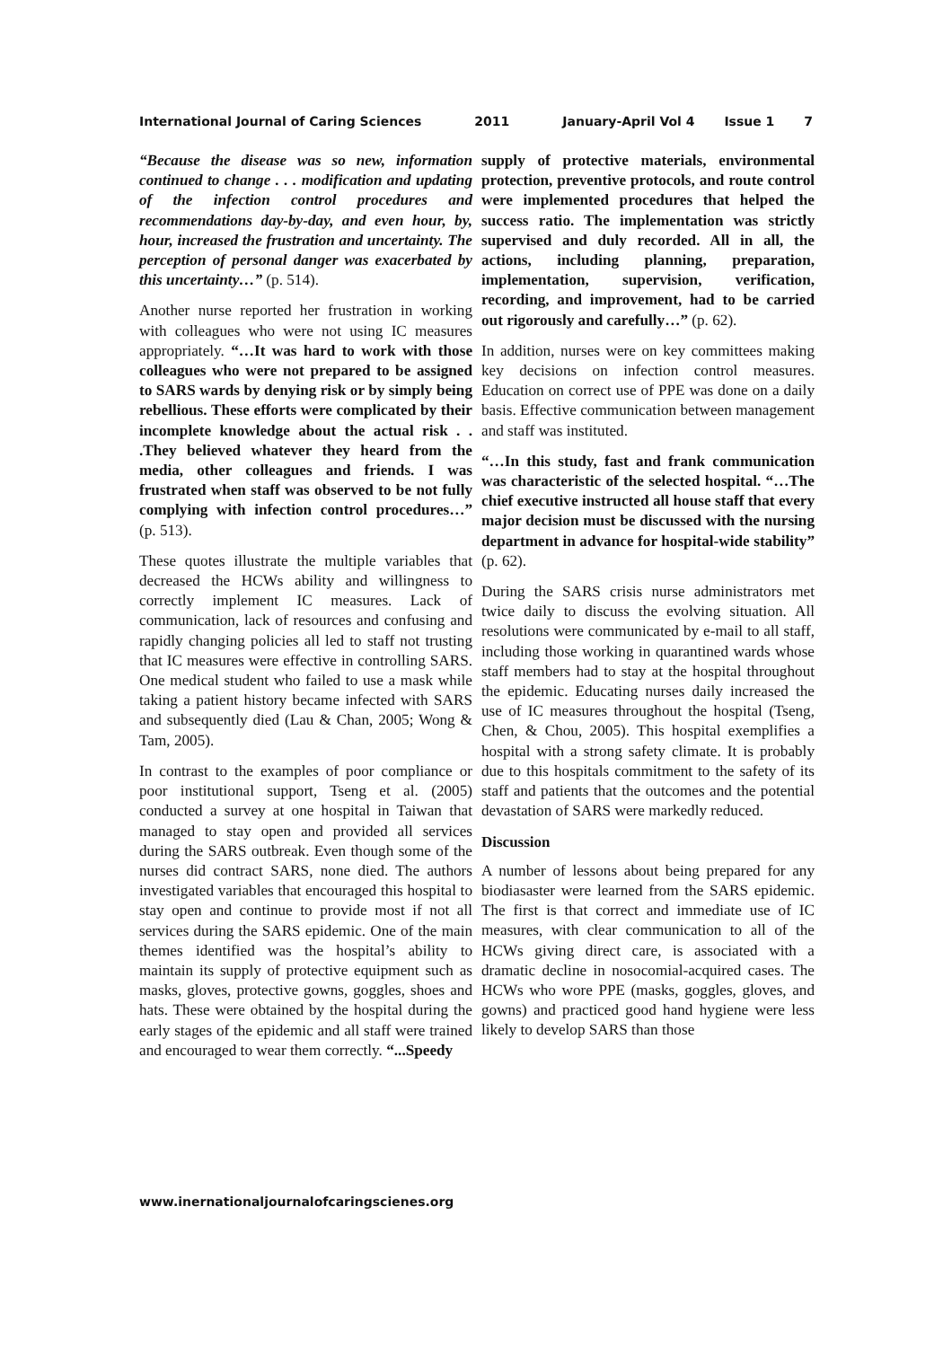International Journal of Caring Sciences 2011 January-April Vol 4 Issue 1 7
“Because the disease was so new, information continued to change . . . modification and updating of the infection control procedures and recommendations day-by-day, and even hour, by, hour, increased the frustration and uncertainty. The perception of personal danger was exacerbated by this uncertainty…” (p. 514).
Another nurse reported her frustration in working with colleagues who were not using IC measures appropriately. “…It was hard to work with those colleagues who were not prepared to be assigned to SARS wards by denying risk or by simply being rebellious. These efforts were complicated by their incomplete knowledge about the actual risk . . .They believed whatever they heard from the media, other colleagues and friends. I was frustrated when staff was observed to be not fully complying with infection control procedures…” (p. 513).
These quotes illustrate the multiple variables that decreased the HCWs ability and willingness to correctly implement IC measures. Lack of communication, lack of resources and confusing and rapidly changing policies all led to staff not trusting that IC measures were effective in controlling SARS. One medical student who failed to use a mask while taking a patient history became infected with SARS and subsequently died (Lau & Chan, 2005; Wong & Tam, 2005).
In contrast to the examples of poor compliance or poor institutional support, Tseng et al. (2005) conducted a survey at one hospital in Taiwan that managed to stay open and provided all services during the SARS outbreak. Even though some of the nurses did contract SARS, none died. The authors investigated variables that encouraged this hospital to stay open and continue to provide most if not all services during the SARS epidemic. One of the main themes identified was the hospital’s ability to maintain its supply of protective equipment such as masks, gloves, protective gowns, goggles, shoes and hats. These were obtained by the hospital during the early stages of the epidemic and all staff were trained and encouraged to wear them correctly. “...Speedy
supply of protective materials, environmental protection, preventive protocols, and route control were implemented procedures that helped the success ratio. The implementation was strictly supervised and duly recorded. All in all, the actions, including planning, preparation, implementation, supervision, verification, recording, and improvement, had to be carried out rigorously and carefully…” (p. 62).
In addition, nurses were on key committees making key decisions on infection control measures. Education on correct use of PPE was done on a daily basis. Effective communication between management and staff was instituted.
“…In this study, fast and frank communication was characteristic of the selected hospital. “…The chief executive instructed all house staff that every major decision must be discussed with the nursing department in advance for hospital-wide stability” (p. 62).
During the SARS crisis nurse administrators met twice daily to discuss the evolving situation. All resolutions were communicated by e-mail to all staff, including those working in quarantined wards whose staff members had to stay at the hospital throughout the epidemic. Educating nurses daily increased the use of IC measures throughout the hospital (Tseng, Chen, & Chou, 2005). This hospital exemplifies a hospital with a strong safety climate. It is probably due to this hospitals commitment to the safety of its staff and patients that the outcomes and the potential devastation of SARS were markedly reduced.
Discussion
A number of lessons about being prepared for any biodiasaster were learned from the SARS epidemic. The first is that correct and immediate use of IC measures, with clear communication to all of the HCWs giving direct care, is associated with a dramatic decline in nosocomial-acquired cases. The HCWs who wore PPE (masks, goggles, gloves, and gowns) and practiced good hand hygiene were less likely to develop SARS than those
www.inernationaljournalofcaringscienes.org